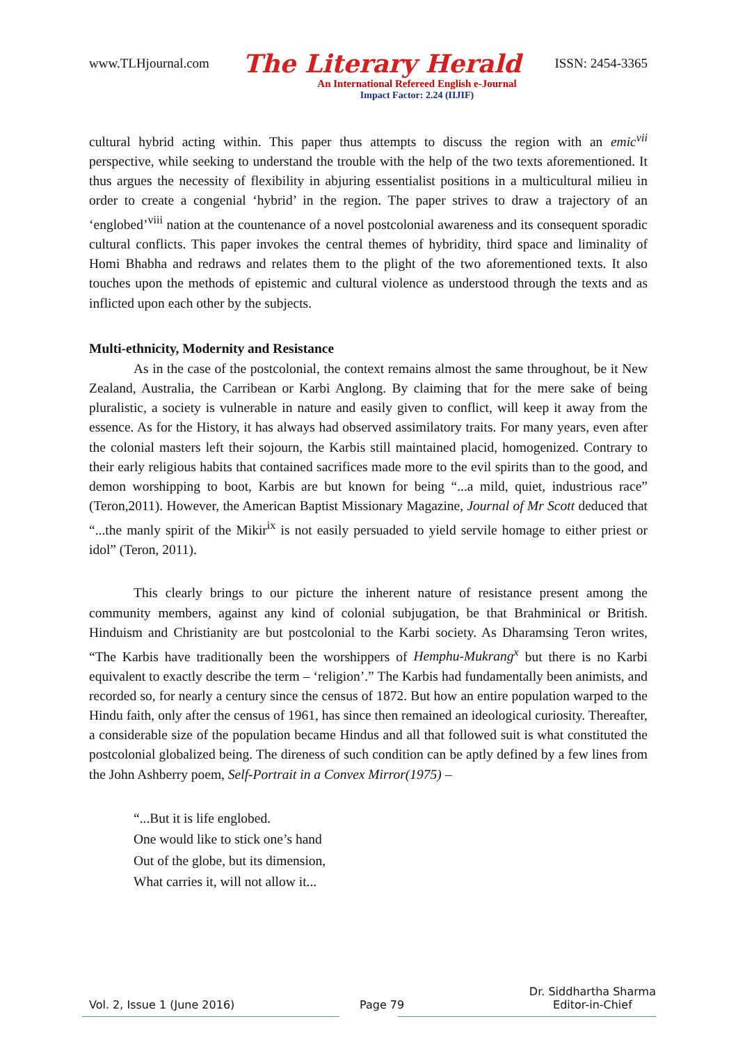www.TLHjournal.com The Literary Herald ISSN: 2454-3365
An International Refereed English e-Journal
Impact Factor: 2.24 (IIJIF)
cultural hybrid acting within. This paper thus attempts to discuss the region with an emic<sup>vii</sup> perspective, while seeking to understand the trouble with the help of the two texts aforementioned. It thus argues the necessity of flexibility in abjuring essentialist positions in a multicultural milieu in order to create a congenial ‘hybrid’ in the region. The paper strives to draw a trajectory of an ‘englobed’<sup>viii</sup> nation at the countenance of a novel postcolonial awareness and its consequent sporadic cultural conflicts. This paper invokes the central themes of hybridity, third space and liminality of Homi Bhabha and redraws and relates them to the plight of the two aforementioned texts. It also touches upon the methods of epistemic and cultural violence as understood through the texts and as inflicted upon each other by the subjects.
Multi-ethnicity, Modernity and Resistance
As in the case of the postcolonial, the context remains almost the same throughout, be it New Zealand, Australia, the Carribean or Karbi Anglong. By claiming that for the mere sake of being pluralistic, a society is vulnerable in nature and easily given to conflict, will keep it away from the essence. As for the History, it has always had observed assimilatory traits. For many years, even after the colonial masters left their sojourn, the Karbis still maintained placid, homogenized. Contrary to their early religious habits that contained sacrifices made more to the evil spirits than to the good, and demon worshipping to boot, Karbis are but known for being “...a mild, quiet, industrious race” (Teron,2011). However, the American Baptist Missionary Magazine, Journal of Mr Scott deduced that “...the manly spirit of the Mikir<sup>ix</sup> is not easily persuaded to yield servile homage to either priest or idol” (Teron, 2011).
This clearly brings to our picture the inherent nature of resistance present among the community members, against any kind of colonial subjugation, be that Brahminical or British. Hinduism and Christianity are but postcolonial to the Karbi society. As Dharamsing Teron writes, “The Karbis have traditionally been the worshippers of Hemphu-Mukrang<sup>x</sup> but there is no Karbi equivalent to exactly describe the term – ‘religion’.” The Karbis had fundamentally been animists, and recorded so, for nearly a century since the census of 1872. But how an entire population warped to the Hindu faith, only after the census of 1961, has since then remained an ideological curiosity. Thereafter, a considerable size of the population became Hindus and all that followed suit is what constituted the postcolonial globalized being. The direness of such condition can be aptly defined by a few lines from the John Ashberry poem, Self-Portrait in a Convex Mirror(1975) –
“...But it is life englobed.
One would like to stick one’s hand
Out of the globe, but its dimension,
What carries it, will not allow it...
Vol. 2, Issue 1 (June 2016) Page 79 Dr. Siddhartha Sharma
Editor-in-Chief